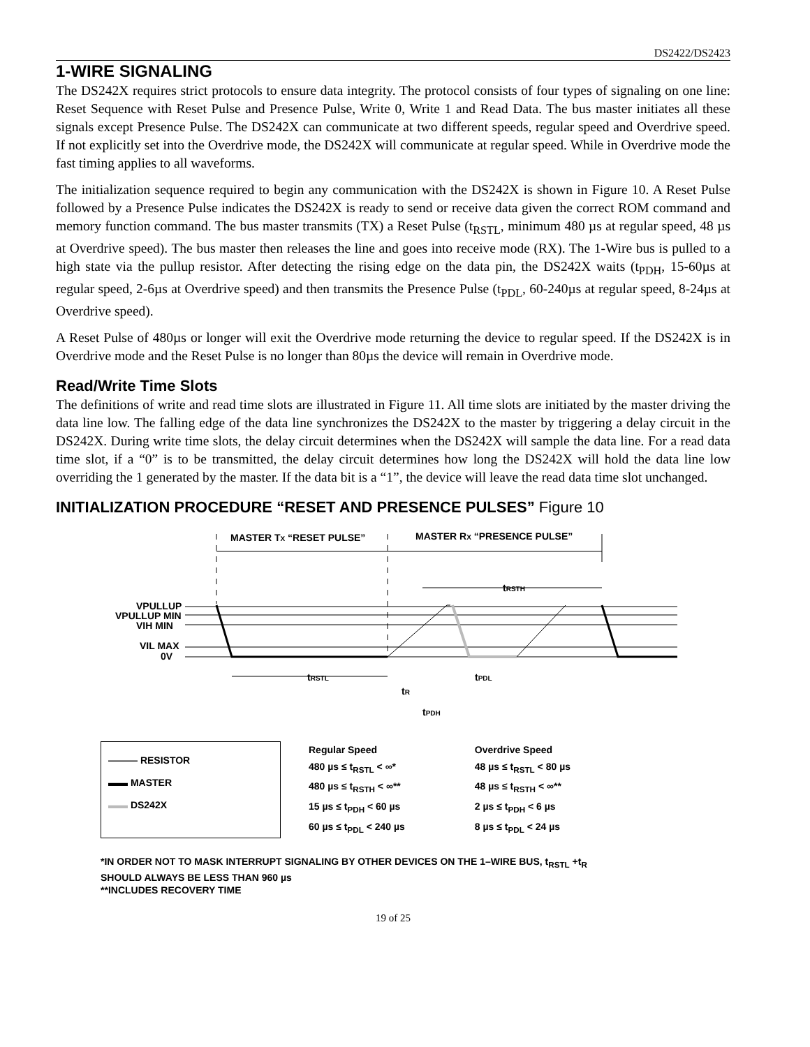DS2422/DS2423
1-WIRE SIGNALING
The DS242X requires strict protocols to ensure data integrity. The protocol consists of four types of signaling on one line: Reset Sequence with Reset Pulse and Presence Pulse, Write 0, Write 1 and Read Data. The bus master initiates all these signals except Presence Pulse. The DS242X can communicate at two different speeds, regular speed and Overdrive speed. If not explicitly set into the Overdrive mode, the DS242X will communicate at regular speed. While in Overdrive mode the fast timing applies to all waveforms.
The initialization sequence required to begin any communication with the DS242X is shown in Figure 10. A Reset Pulse followed by a Presence Pulse indicates the DS242X is ready to send or receive data given the correct ROM command and memory function command. The bus master transmits (TX) a Reset Pulse (t<sub>RSTL</sub>, minimum 480 µs at regular speed, 48 µs at Overdrive speed). The bus master then releases the line and goes into receive mode (RX). The 1-Wire bus is pulled to a high state via the pullup resistor. After detecting the rising edge on the data pin, the DS242X waits (t<sub>PDH</sub>, 15-60µs at regular speed, 2-6µs at Overdrive speed) and then transmits the Presence Pulse (t<sub>PDL</sub>, 60-240µs at regular speed, 8-24µs at Overdrive speed).
A Reset Pulse of 480µs or longer will exit the Overdrive mode returning the device to regular speed. If the DS242X is in Overdrive mode and the Reset Pulse is no longer than 80µs the device will remain in Overdrive mode.
Read/Write Time Slots
The definitions of write and read time slots are illustrated in Figure 11. All time slots are initiated by the master driving the data line low. The falling edge of the data line synchronizes the DS242X to the master by triggering a delay circuit in the DS242X. During write time slots, the delay circuit determines when the DS242X will sample the data line. For a read data time slot, if a “0” is to be transmitted, the delay circuit determines how long the DS242X will hold the data line low overriding the 1 generated by the master. If the data bit is a “1”, the device will leave the read data time slot unchanged.
INITIALIZATION PROCEDURE “RESET AND PRESENCE PULSES” Figure 10
MASTER TX “RESET PULSE”
MASTER RX “PRESENCE PULSE”
tRSTH
VPULLUP
VPULLUP MIN
VIH MIN
VIL MAX
0V
tRSTL
tR
tPDL
tPDH
——— RESISTOR
▬▬ MASTER
▬▬ DS242X
Regular Speed
480 µs ≤ t<sub>RSTL</sub> < ∞*
480 µs ≤ t<sub>RSTH</sub> < ∞**
15 µs ≤ t<sub>PDH</sub> < 60 µs
60 µs ≤ t<sub>PDL</sub> < 240 µs
Overdrive Speed
48 µs ≤ t<sub>RSTL</sub> < 80 µs
48 µs ≤ t<sub>RSTH</sub> < ∞**
2 µs ≤ t<sub>PDH</sub> < 6 µs
8 µs ≤ t<sub>PDL</sub> < 24 µs
*IN ORDER NOT TO MASK INTERRUPT SIGNALING BY OTHER DEVICES ON THE 1–WIRE BUS, t<sub>RSTL</sub> +t<sub>R</sub>
SHOULD ALWAYS BE LESS THAN 960 µs
**INCLUDES RECOVERY TIME
19 of 25